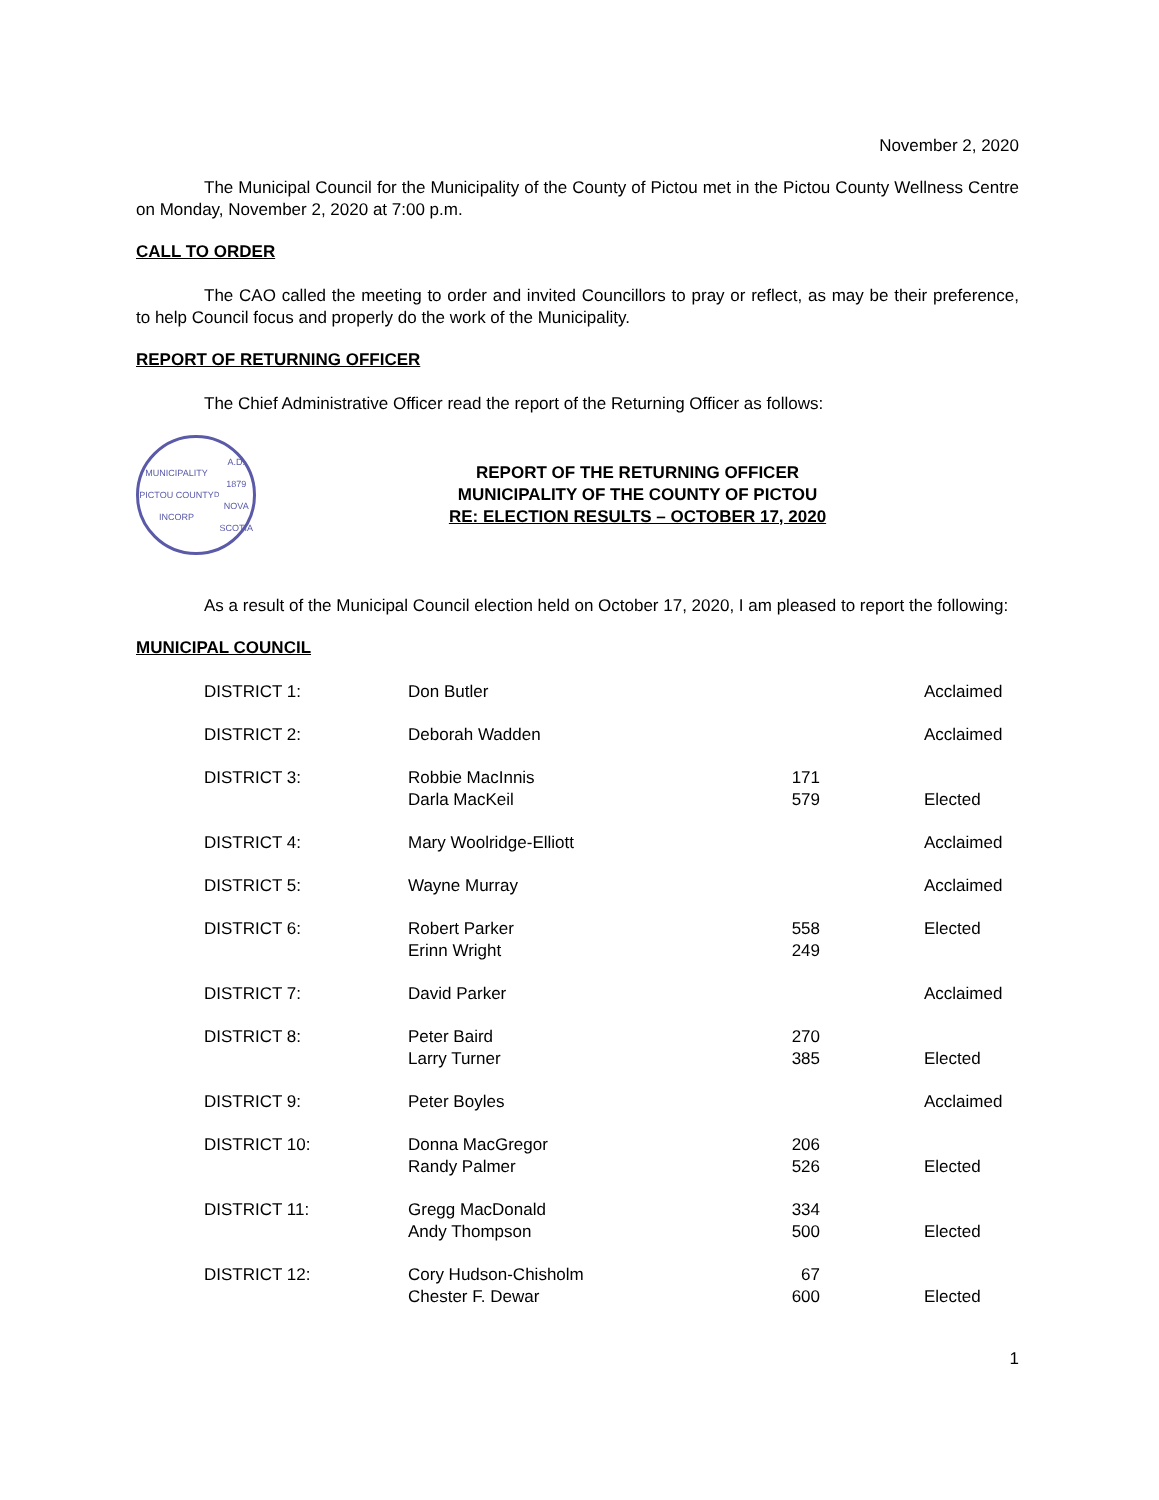November 2, 2020
The Municipal Council for the Municipality of the County of Pictou met in the Pictou County Wellness Centre on Monday, November 2, 2020 at 7:00 p.m.
CALL TO ORDER
The CAO called the meeting to order and invited Councillors to pray or reflect, as may be their preference, to help Council focus and properly do the work of the Municipality.
REPORT OF RETURNING OFFICER
The Chief Administrative Officer read the report of the Returning Officer as follows:
MUNICIPALITY PICTOU COUNTY
INCORP<sup>D</sup> A.D. 1879
NOVA SCOTIA
REPORT OF THE RETURNING OFFICER
MUNICIPALITY OF THE COUNTY OF PICTOU
RE: ELECTION RESULTS – OCTOBER 17, 2020
As a result of the Municipal Council election held on October 17, 2020, I am pleased to report the following:
MUNICIPAL COUNCIL
| DISTRICT 1: | Don Butler | | Acclaimed |
| DISTRICT 2: | Deborah Wadden | | Acclaimed |
| DISTRICT 3: | Robbie MacInnis | 171 | |
| | Darla MacKeil | 579 | Elected |
| DISTRICT 4: | Mary Woolridge-Elliott | | Acclaimed |
| DISTRICT 5: | Wayne Murray | | Acclaimed |
| DISTRICT 6: | Robert Parker | 558 | Elected |
| | Erinn Wright | 249 | |
| DISTRICT 7: | David Parker | | Acclaimed |
| DISTRICT 8: | Peter Baird | 270 | |
| | Larry Turner | 385 | Elected |
| DISTRICT 9: | Peter Boyles | | Acclaimed |
| DISTRICT 10: | Donna MacGregor | 206 | |
| | Randy Palmer | 526 | Elected |
| DISTRICT 11: | Gregg MacDonald | 334 | |
| | Andy Thompson | 500 | Elected |
| DISTRICT 12: | Cory Hudson-Chisholm | 67 | |
| | Chester F. Dewar | 600 | Elected |
1